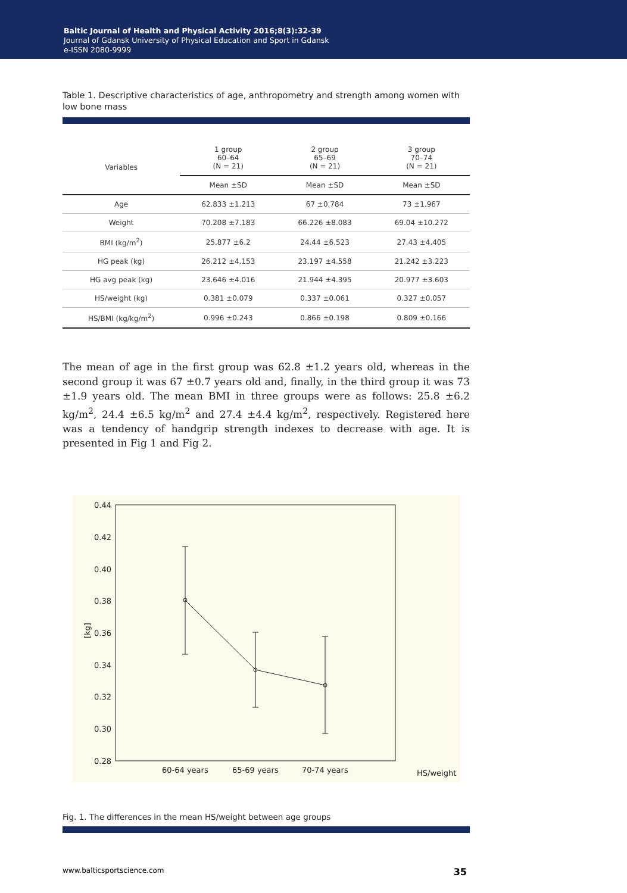Baltic Journal of Health and Physical Activity 2016;8(3):32-39
Journal of Gdansk University of Physical Education and Sport in Gdansk
e-ISSN 2080-9999
Table 1. Descriptive characteristics of age, anthropometry and strength among women with low bone mass
| Variables | 1 group 60–64 (N = 21) | 2 group 65–69 (N = 21) | 3 group 70–74 (N = 21) |
| --- | --- | --- | --- |
| | Mean ±SD | Mean ±SD | Mean ±SD |
| Age | 62.833 ±1.213 | 67 ±0.784 | 73 ±1.967 |
| Weight | 70.208 ±7.183 | 66.226 ±8.083 | 69.04 ±10.272 |
| BMI (kg/m<sup>2</sup>) | 25.877 ±6.2 | 24.44 ±6.523 | 27.43 ±4.405 |
| HG peak (kg) | 26.212 ±4.153 | 23.197 ±4.558 | 21.242 ±3.223 |
| HG avg peak (kg) | 23.646 ±4.016 | 21.944 ±4.395 | 20.977 ±3.603 |
| HS/weight (kg) | 0.381 ±0.079 | 0.337 ±0.061 | 0.327 ±0.057 |
| HS/BMI (kg/kg/m<sup>2</sup>) | 0.996 ±0.243 | 0.866 ±0.198 | 0.809 ±0.166 |
The mean of age in the first group was 62.8 ±1.2 years old, whereas in the second group it was 67 ±0.7 years old and, finally, in the third group it was 73 ±1.9 years old. The mean BMI in three groups were as follows: 25.8 ±6.2 kg/m<sup>2</sup>, 24.4 ±6.5 kg/m<sup>2</sup> and 27.4 ±4.4 kg/m<sup>2</sup>, respectively. Registered here was a tendency of handgrip strength indexes to decrease with age. It is presented in Fig 1 and Fig 2.
0.44
0.42
0.40
0.38
0.36
0.34
0.32
0.30
0.28
[kg]
60-64 years
65-69 years
70-74 years
HS/weight
Fig. 1. The differences in the mean HS/weight between age groups
www.balticsportscience.com 35